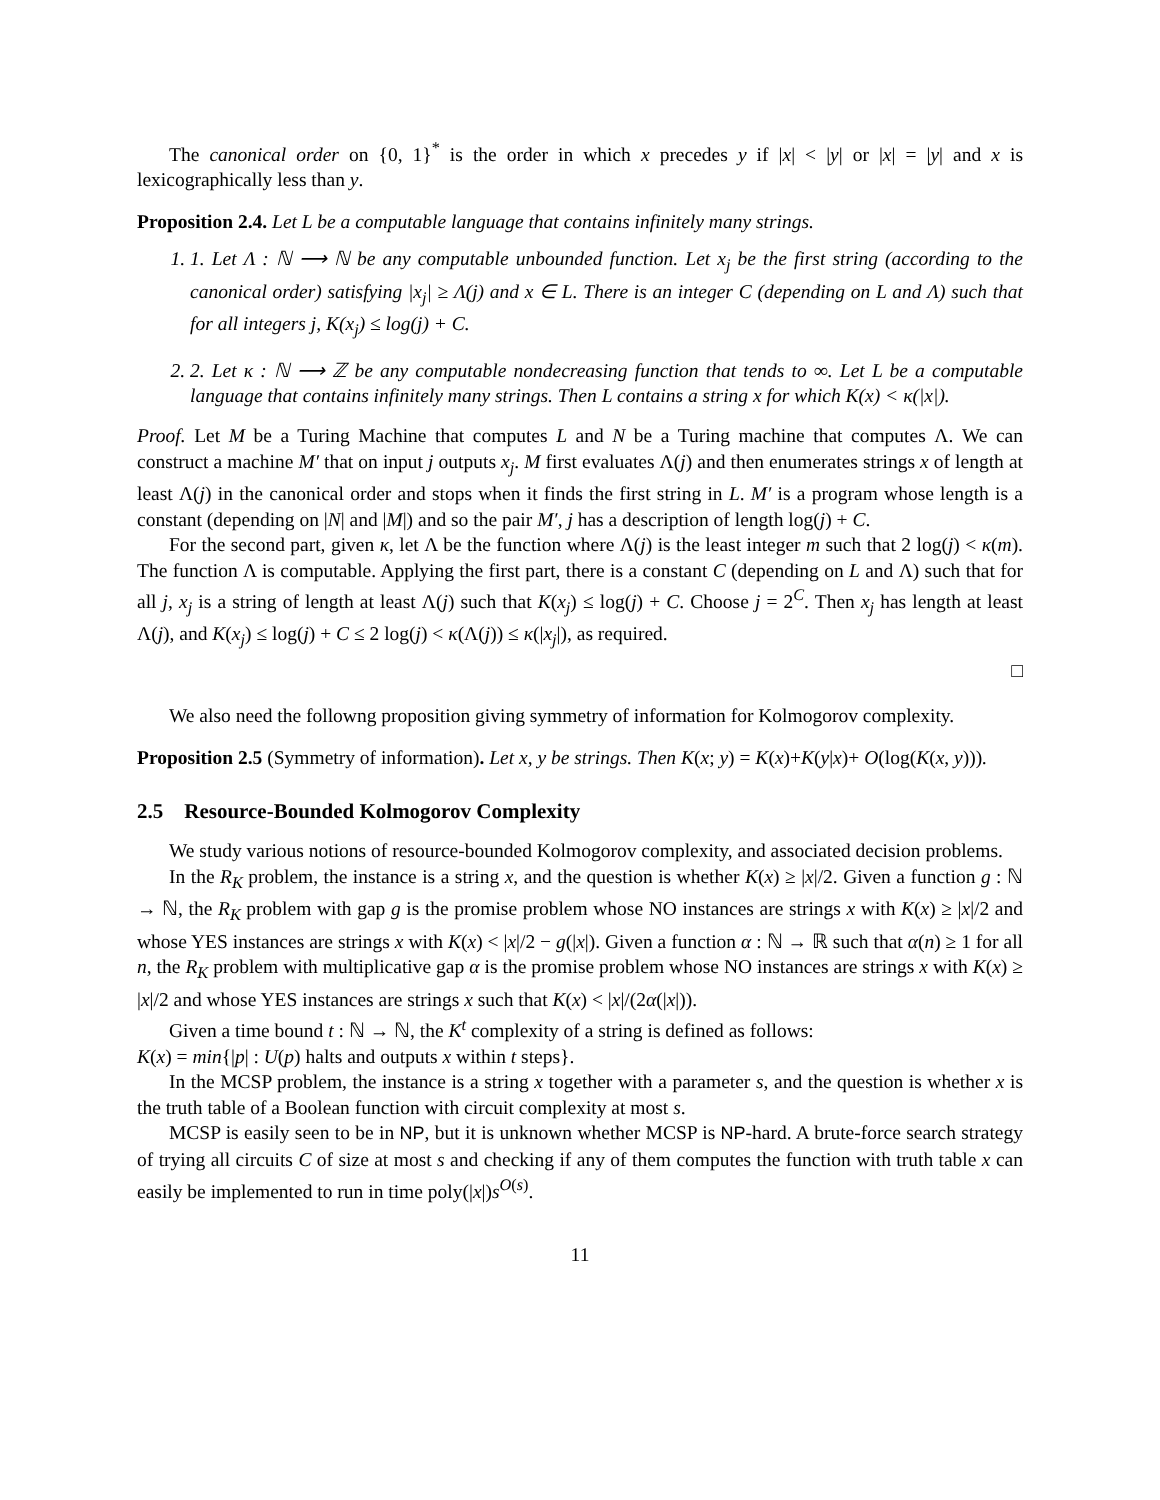The canonical order on {0, 1}<sup>*</sup> is the order in which x precedes y if |x| < |y| or |x| = |y| and x is lexicographically less than y.
Proposition 2.4. Let L be a computable language that contains infinitely many strings.
1. 1. Let Λ : ℕ ⟶ ℕ be any computable unbounded function. Let x<sub>j</sub> be the first string (according to the canonical order) satisfying |x<sub>j</sub>| ≥ Λ(j) and x ∈ L. There is an integer C (depending on L and Λ) such that for all integers j, K(x<sub>j</sub>) ≤ log(j) + C.
2. 2. Let κ : ℕ ⟶ ℤ be any computable nondecreasing function that tends to ∞. Let L be a computable language that contains infinitely many strings. Then L contains a string x for which K(x) < κ(|x|).
Proof. Let M be a Turing Machine that computes L and N be a Turing machine that computes Λ. We can construct a machine M′ that on input j outputs x<sub>j</sub>. M first evaluates Λ(j) and then enumerates strings x of length at least Λ(j) in the canonical order and stops when it finds the first string in L. M′ is a program whose length is a constant (depending on |N| and |M|) and so the pair M′, j has a description of length log(j) + C.
For the second part, given κ, let Λ be the function where Λ(j) is the least integer m such that 2 log(j) < κ(m). The function Λ is computable. Applying the first part, there is a constant C (depending on L and Λ) such that for all j, x<sub>j</sub> is a string of length at least Λ(j) such that K(x<sub>j</sub>) ≤ log(j) + C. Choose j = 2<sup>C</sup>. Then x<sub>j</sub> has length at least Λ(j), and K(x<sub>j</sub>) ≤ log(j) + C ≤ 2 log(j) < κ(Λ(j)) ≤ κ(|x<sub>j</sub>|), as required.
□
We also need the followng proposition giving symmetry of information for Kolmogorov complexity.
Proposition 2.5 (Symmetry of information). Let x, y be strings. Then K(x; y) = K(x)+K(y|x)+ O(log(K(x, y))).
2.5 Resource-Bounded Kolmogorov Complexity
We study various notions of resource-bounded Kolmogorov complexity, and associated decision problems.
In the R<sub>K</sub> problem, the instance is a string x, and the question is whether K(x) ≥ |x|/2. Given a function g : ℕ → ℕ, the R<sub>K</sub> problem with gap g is the promise problem whose NO instances are strings x with K(x) ≥ |x|/2 and whose YES instances are strings x with K(x) < |x|/2 − g(|x|). Given a function α : ℕ → ℝ such that α(n) ≥ 1 for all n, the R<sub>K</sub> problem with multiplicative gap α is the promise problem whose NO instances are strings x with K(x) ≥ |x|/2 and whose YES instances are strings x such that K(x) < |x|/(2α(|x|)).
Given a time bound t : ℕ → ℕ, the K<sup>t</sup> complexity of a string is defined as follows:
K(x) = min{|p| : U(p) halts and outputs x within t steps}.
In the MCSP problem, the instance is a string x together with a parameter s, and the question is whether x is the truth table of a Boolean function with circuit complexity at most s.
MCSP is easily seen to be in NP, but it is unknown whether MCSP is NP-hard. A brute-force search strategy of trying all circuits C of size at most s and checking if any of them computes the function with truth table x can easily be implemented to run in time poly(|x|)s<sup>O(s)</sup>.
11